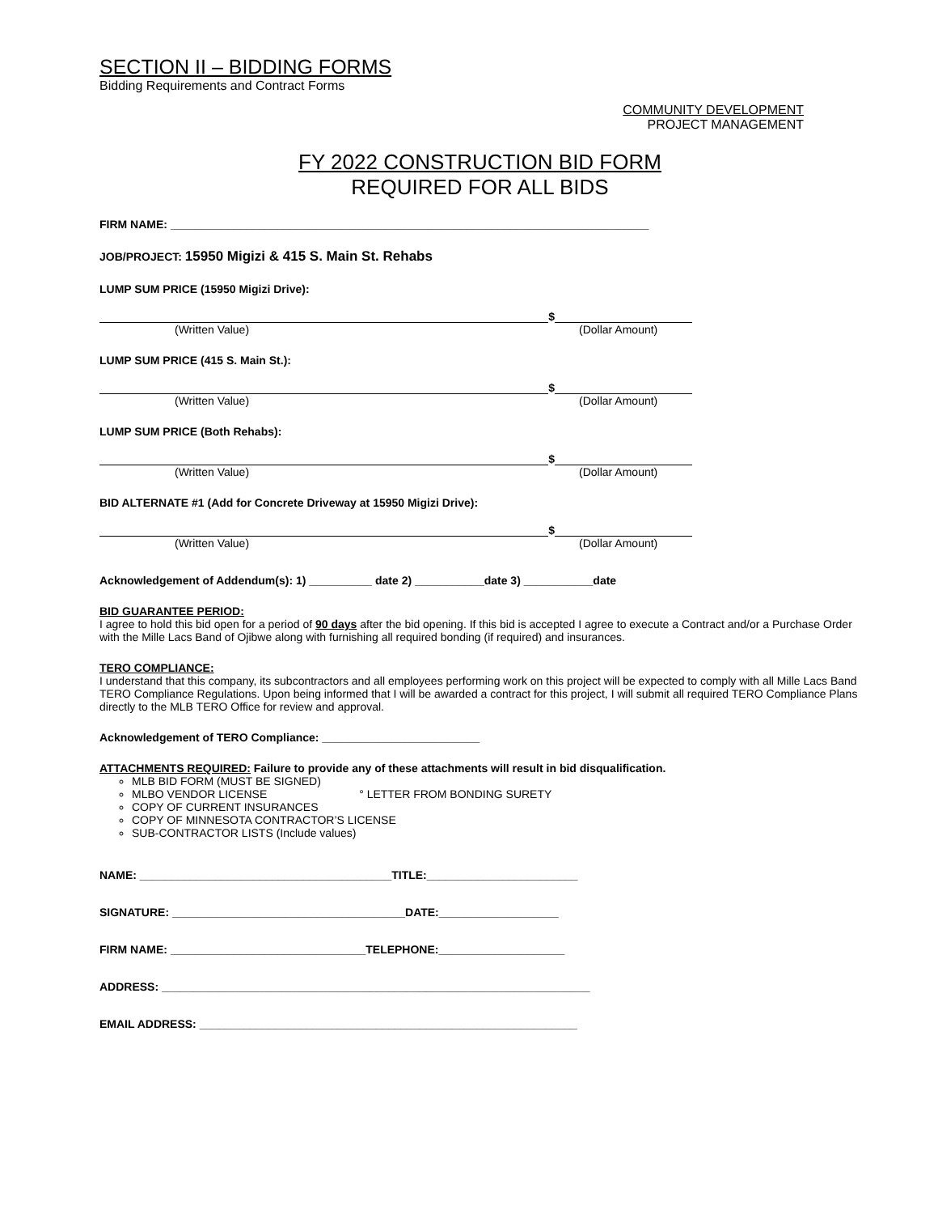SECTION II – BIDDING FORMS
Bidding Requirements and Contract Forms
COMMUNITY DEVELOPMENT
PROJECT MANAGEMENT
FY 2022 CONSTRUCTION BID FORM
REQUIRED FOR ALL BIDS
FIRM NAME: ____________________________________________________________________________
JOB/PROJECT: 15950 Migizi & 415 S. Main St. Rehabs
LUMP SUM PRICE (15950 Migizi Drive):
$
(Written Value) (Dollar Amount)
LUMP SUM PRICE (415 S. Main St.):
$
(Written Value) (Dollar Amount)
LUMP SUM PRICE (Both Rehabs):
$
(Written Value) (Dollar Amount)
BID ALTERNATE #1 (Add for Concrete Driveway at 15950 Migizi Drive):
$
(Written Value) (Dollar Amount)
Acknowledgement of Addendum(s): 1) __________ date 2) ___________date 3) ___________date
BID GUARANTEE PERIOD:
I agree to hold this bid open for a period of 90 days after the bid opening. If this bid is accepted I agree to execute a Contract and/or a Purchase Order with the Mille Lacs Band of Ojibwe along with furnishing all required bonding (if required) and insurances.
TERO COMPLIANCE:
I understand that this company, its subcontractors and all employees performing work on this project will be expected to comply with all Mille Lacs Band TERO Compliance Regulations. Upon being informed that I will be awarded a contract for this project, I will submit all required TERO Compliance Plans directly to the MLB TERO Office for review and approval.
Acknowledgement of TERO Compliance: _________________________
ATTACHMENTS REQUIRED: Failure to provide any of these attachments will result in bid disqualification.
MLB BID FORM (MUST BE SIGNED)
MLBO VENDOR LICENSE ° LETTER FROM BONDING SURETY
COPY OF CURRENT INSURANCES
COPY OF MINNESOTA CONTRACTOR’S LICENSE
SUB-CONTRACTOR LISTS (Include values)
NAME: ________________________________________TITLE:________________________
SIGNATURE: _____________________________________DATE:___________________
FIRM NAME: _______________________________TELEPHONE:____________________
ADDRESS: ____________________________________________________________________
EMAIL ADDRESS: ____________________________________________________________